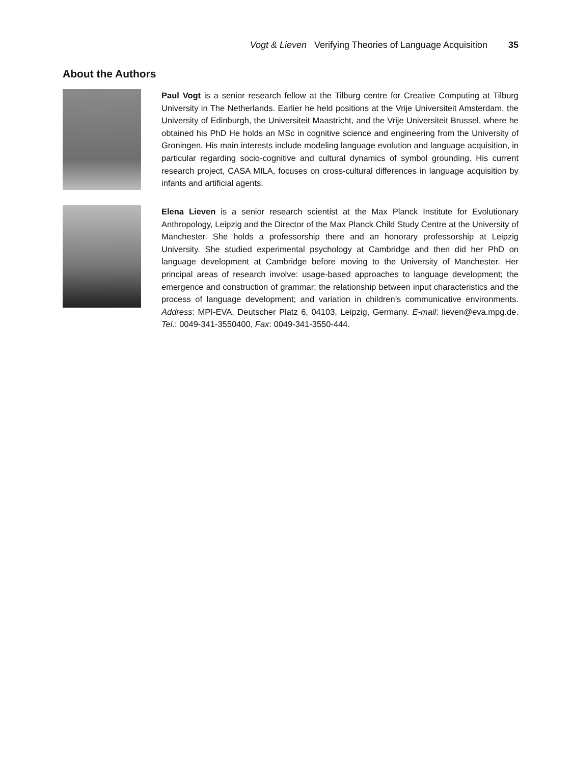Vogt & Lieven Verifying Theories of Language Acquisition 35
About the Authors
Paul Vogt is a senior research fellow at the Tilburg centre for Creative Computing at Tilburg University in The Netherlands. Earlier he held positions at the Vrije Universiteit Amsterdam, the University of Edinburgh, the Universiteit Maastricht, and the Vrije Universiteit Brussel, where he obtained his PhD He holds an MSc in cognitive science and engineering from the University of Groningen. His main interests include modeling language evolution and language acquisition, in particular regarding socio-cognitive and cultural dynamics of symbol grounding. His current research project, CASA MILA, focuses on cross-cultural differences in language acquisition by infants and artificial agents.
Elena Lieven is a senior research scientist at the Max Planck Institute for Evolutionary Anthropology, Leipzig and the Director of the Max Planck Child Study Centre at the University of Manchester. She holds a professorship there and an honorary professorship at Leipzig University. She studied experimental psychology at Cambridge and then did her PhD on language development at Cambridge before moving to the University of Manchester. Her principal areas of research involve: usage-based approaches to language development; the emergence and construction of grammar; the relationship between input characteristics and the process of language development; and variation in children’s communicative environments. Address: MPI-EVA, Deutscher Platz 6, 04103, Leipzig, Germany. E-mail: lieven@eva.mpg.de. Tel.: 0049-341-3550400, Fax: 0049-341-3550-444.